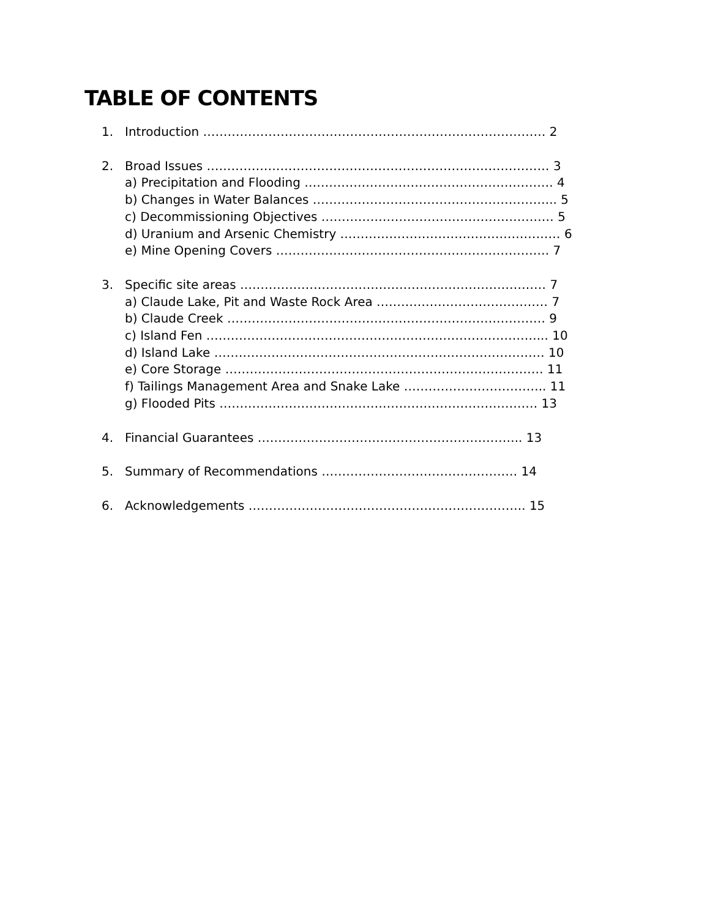TABLE OF CONTENTS
1. Introduction ………………………………………………………………………… 2
2. Broad Issues ………………………………………………………………………… 3
a) Precipitation and Flooding ……………………………………………………. 4
b) Changes in Water Balances …………………………………………………... 5
c) Decommissioning Objectives ………………………………………………… 5
d) Uranium and Arsenic Chemistry ……………………………………………… 6
e) Mine Opening Covers …………………………………………………………. 7
3. Specific site areas ………………………………………………………………… 7
a) Claude Lake, Pit and Waste Rock Area …………………………………… 7
b) Claude Creek …………………………………………………………………… 9
c) Island Fen ………………………………………………………………………... 10
d) Island Lake ……………………………………………………………………… 10
e) Core Storage …………………………………………………………………… 11
f) Tailings Management Area and Snake Lake …………………………….. 11
g) Flooded Pits …………………………………………………………………… 13
4. Financial Guarantees ……………………………………………………….. 13
5. Summary of Recommendations ………………………………………… 14
6. Acknowledgements ………………………………………………………….. 15